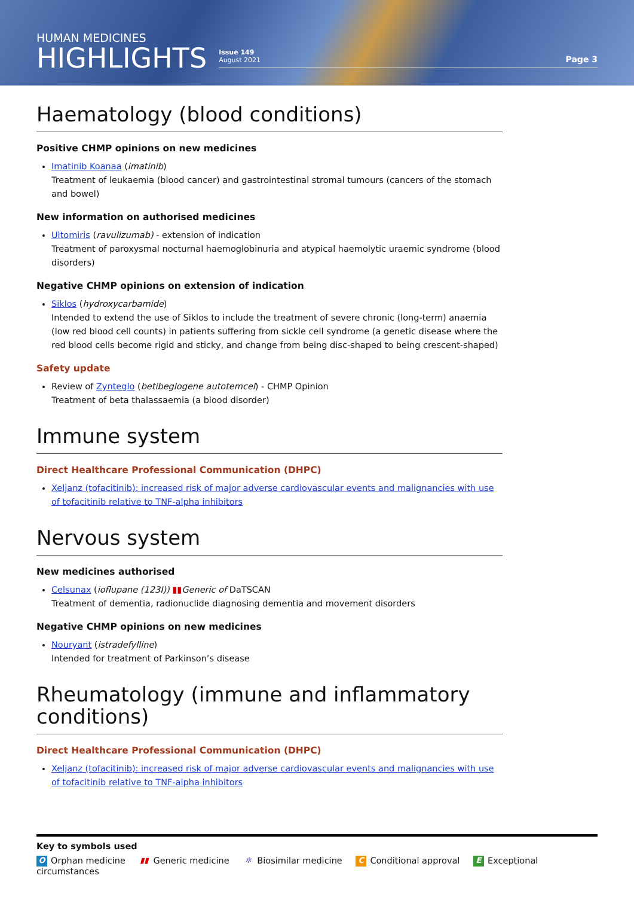HUMAN MEDICINES
HIGHLIGHTS
Issue 149
August 2021
Page 3
Haematology (blood conditions)
Positive CHMP opinions on new medicines
Imatinib Koanaa (imatinib)
Treatment of leukaemia (blood cancer) and gastrointestinal stromal tumours (cancers of the stomach and bowel)
New information on authorised medicines
Ultomiris (ravulizumab) - extension of indication
Treatment of paroxysmal nocturnal haemoglobinuria and atypical haemolytic uraemic syndrome (blood disorders)
Negative CHMP opinions on extension of indication
Siklos (hydroxycarbamide)
Intended to extend the use of Siklos to include the treatment of severe chronic (long-term) anaemia (low red blood cell counts) in patients suffering from sickle cell syndrome (a genetic disease where the red blood cells become rigid and sticky, and change from being disc-shaped to being crescent-shaped)
Safety update
Review of Zynteglo (betibeglogene autotemcel) - CHMP Opinion
Treatment of beta thalassaemia (a blood disorder)
Immune system
Direct Healthcare Professional Communication (DHPC)
Xeljanz (tofacitinib): increased risk of major adverse cardiovascular events and malignancies with use of tofacitinib relative to TNF-alpha inhibitors
Nervous system
New medicines authorised
Celsunax (ioflupane (123I)) ▮▮Generic of DaTSCAN
Treatment of dementia, radionuclide diagnosing dementia and movement disorders
Negative CHMP opinions on new medicines
Nouryant (istradefylline)
Intended for treatment of Parkinson’s disease
Rheumatology (immune and inflammatory conditions)
Direct Healthcare Professional Communication (DHPC)
Xeljanz (tofacitinib): increased risk of major adverse cardiovascular events and malignancies with use of tofacitinib relative to TNF-alpha inhibitors
Key to symbols used
O Orphan medicine ▮▮ Generic medicine ✲ Biosimilar medicine C Conditional approval E Exceptional circumstances